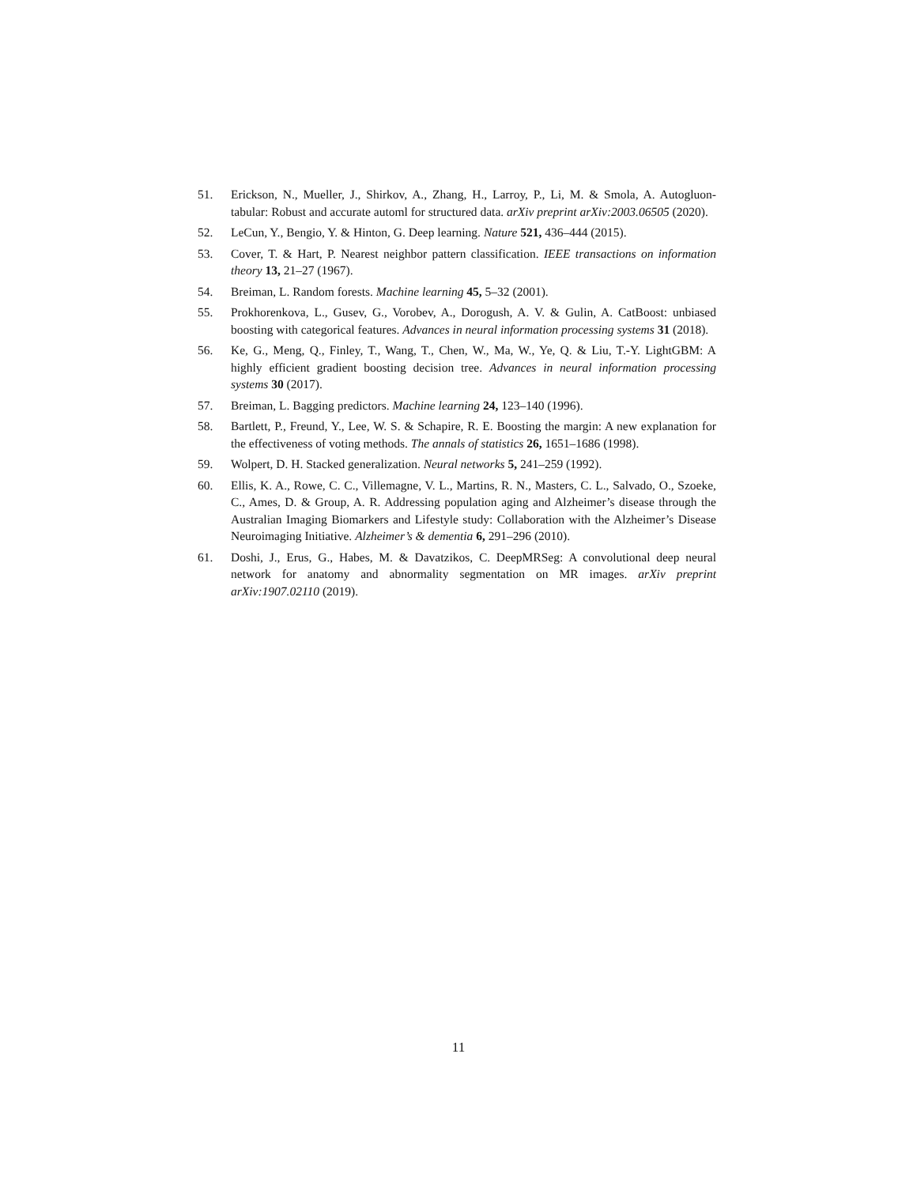51. Erickson, N., Mueller, J., Shirkov, A., Zhang, H., Larroy, P., Li, M. & Smola, A. Autogluon-tabular: Robust and accurate automl for structured data. arXiv preprint arXiv:2003.06505 (2020).
52. LeCun, Y., Bengio, Y. & Hinton, G. Deep learning. Nature 521, 436–444 (2015).
53. Cover, T. & Hart, P. Nearest neighbor pattern classification. IEEE transactions on information theory 13, 21–27 (1967).
54. Breiman, L. Random forests. Machine learning 45, 5–32 (2001).
55. Prokhorenkova, L., Gusev, G., Vorobev, A., Dorogush, A. V. & Gulin, A. CatBoost: unbiased boosting with categorical features. Advances in neural information processing systems 31 (2018).
56. Ke, G., Meng, Q., Finley, T., Wang, T., Chen, W., Ma, W., Ye, Q. & Liu, T.-Y. LightGBM: A highly efficient gradient boosting decision tree. Advances in neural information processing systems 30 (2017).
57. Breiman, L. Bagging predictors. Machine learning 24, 123–140 (1996).
58. Bartlett, P., Freund, Y., Lee, W. S. & Schapire, R. E. Boosting the margin: A new explanation for the effectiveness of voting methods. The annals of statistics 26, 1651–1686 (1998).
59. Wolpert, D. H. Stacked generalization. Neural networks 5, 241–259 (1992).
60. Ellis, K. A., Rowe, C. C., Villemagne, V. L., Martins, R. N., Masters, C. L., Salvado, O., Szoeke, C., Ames, D. & Group, A. R. Addressing population aging and Alzheimer’s disease through the Australian Imaging Biomarkers and Lifestyle study: Collaboration with the Alzheimer’s Disease Neuroimaging Initiative. Alzheimer’s & dementia 6, 291–296 (2010).
61. Doshi, J., Erus, G., Habes, M. & Davatzikos, C. DeepMRSeg: A convolutional deep neural network for anatomy and abnormality segmentation on MR images. arXiv preprint arXiv:1907.02110 (2019).
11